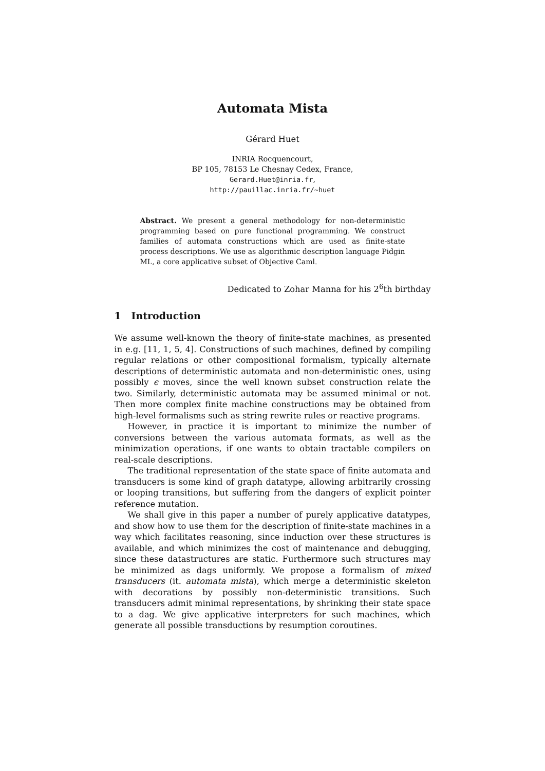Automata Mista
Gérard Huet
INRIA Rocquencourt,
BP 105, 78153 Le Chesnay Cedex, France,
Gerard.Huet@inria.fr,
http://pauillac.inria.fr/~huet
Abstract. We present a general methodology for non-deterministic programming based on pure functional programming. We construct families of automata constructions which are used as finite-state process descriptions. We use as algorithmic description language Pidgin ML, a core applicative subset of Objective Caml.
Dedicated to Zohar Manna for his 2<sup>6</sup>th birthday
1 Introduction
We assume well-known the theory of finite-state machines, as presented in e.g. [11, 1, 5, 4]. Constructions of such machines, defined by compiling regular relations or other compositional formalism, typically alternate descriptions of deterministic automata and non-deterministic ones, using possibly ϵ moves, since the well known subset construction relate the two. Similarly, deterministic automata may be assumed minimal or not. Then more complex finite machine constructions may be obtained from high-level formalisms such as string rewrite rules or reactive programs.
However, in practice it is important to minimize the number of conversions between the various automata formats, as well as the minimization operations, if one wants to obtain tractable compilers on real-scale descriptions.
The traditional representation of the state space of finite automata and transducers is some kind of graph datatype, allowing arbitrarily crossing or looping transitions, but suffering from the dangers of explicit pointer reference mutation.
We shall give in this paper a number of purely applicative datatypes, and show how to use them for the description of finite-state machines in a way which facilitates reasoning, since induction over these structures is available, and which minimizes the cost of maintenance and debugging, since these datastructures are static. Furthermore such structures may be minimized as dags uniformly. We propose a formalism of mixed transducers (it. automata mista), which merge a deterministic skeleton with decorations by possibly non-deterministic transitions. Such transducers admit minimal representations, by shrinking their state space to a dag. We give applicative interpreters for such machines, which generate all possible transductions by resumption coroutines.